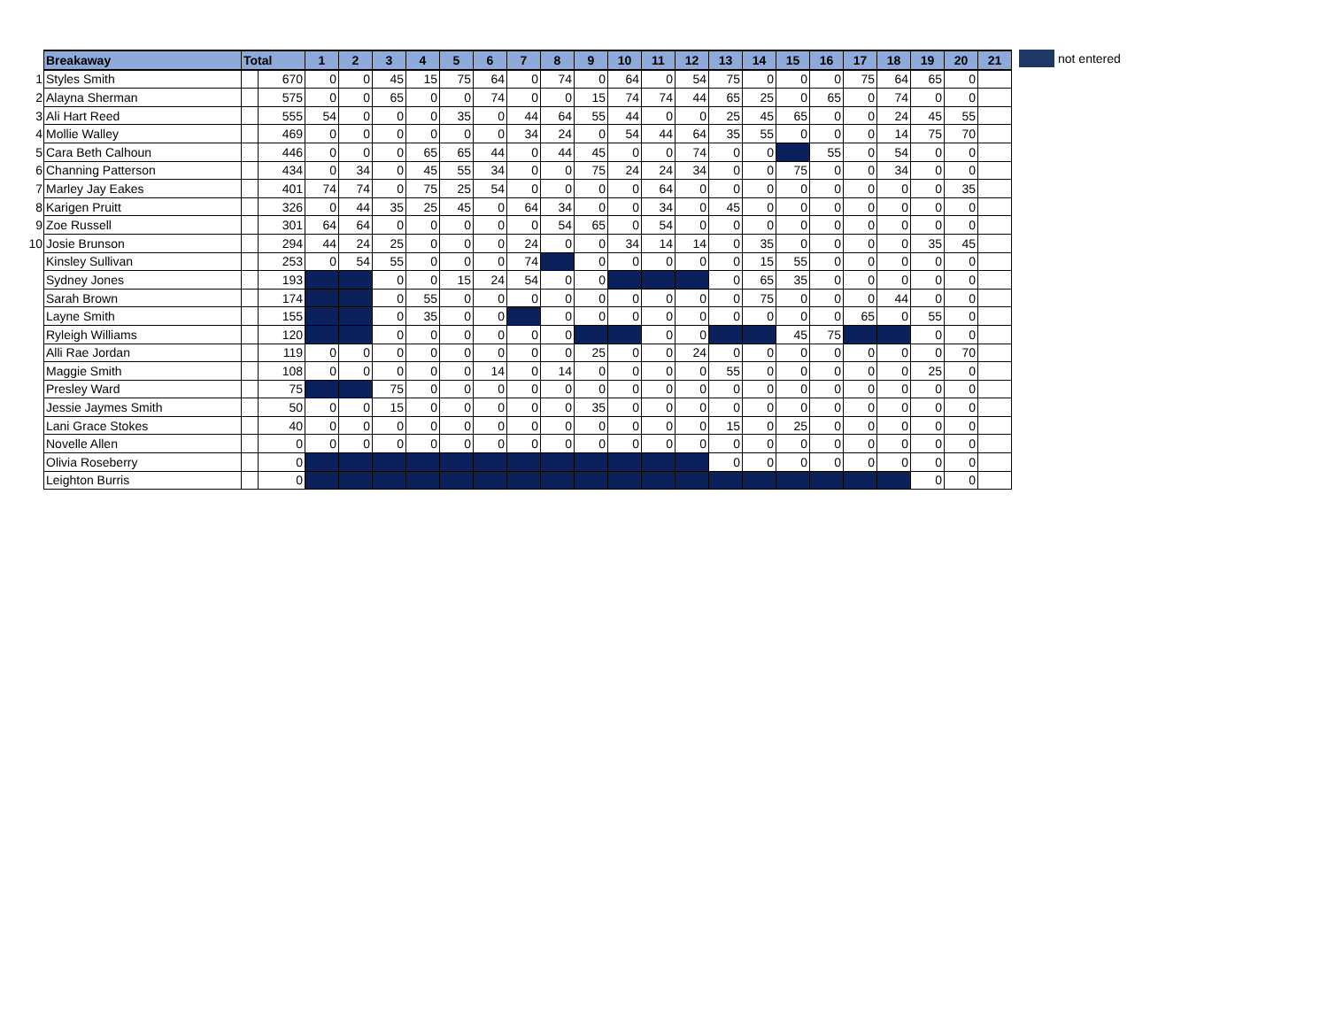| | Breakaway | Total | | 1 | 2 | 3 | 4 | 5 | 6 | 7 | 8 | 9 | 10 | 11 | 12 | 13 | 14 | 15 | 16 | 17 | 18 | 19 | 20 | 21 |
| --- | --- | --- | --- | --- | --- | --- | --- | --- | --- | --- | --- | --- | --- | --- | --- | --- | --- | --- | --- | --- | --- | --- | --- | --- |
| 1 | Styles Smith | | 670 | 0 | 0 | 45 | 15 | 75 | 64 | 0 | 74 | 0 | 64 | 0 | 54 | 75 | 0 | 0 | 0 | 75 | 64 | 65 | 0 | |
| 2 | Alayna Sherman | | 575 | 0 | 0 | 65 | 0 | 0 | 74 | 0 | 0 | 15 | 74 | 74 | 44 | 65 | 25 | 0 | 65 | 0 | 74 | 0 | 0 | |
| 3 | Ali Hart Reed | | 555 | 54 | 0 | 0 | 0 | 35 | 0 | 44 | 64 | 55 | 44 | 0 | 0 | 25 | 45 | 65 | 0 | 0 | 24 | 45 | 55 | |
| 4 | Mollie Walley | | 469 | 0 | 0 | 0 | 0 | 0 | 0 | 34 | 24 | 0 | 54 | 44 | 64 | 35 | 55 | 0 | 0 | 0 | 14 | 75 | 70 | |
| 5 | Cara Beth Calhoun | | 446 | 0 | 0 | 0 | 65 | 65 | 44 | 0 | 44 | 45 | 0 | 0 | 74 | 0 | 0 | | 55 | 0 | 54 | 0 | 0 | |
| 6 | Channing Patterson | | 434 | 0 | 34 | 0 | 45 | 55 | 34 | 0 | 0 | 75 | 24 | 24 | 34 | 0 | 0 | 75 | 0 | 0 | 34 | 0 | 0 | |
| 7 | Marley Jay Eakes | | 401 | 74 | 74 | 0 | 75 | 25 | 54 | 0 | 0 | 0 | 0 | 64 | 0 | 0 | 0 | 0 | 0 | 0 | 0 | 0 | 35 | |
| 8 | Karigen Pruitt | | 326 | 0 | 44 | 35 | 25 | 45 | 0 | 64 | 34 | 0 | 0 | 34 | 0 | 45 | 0 | 0 | 0 | 0 | 0 | 0 | 0 | |
| 9 | Zoe Russell | | 301 | 64 | 64 | 0 | 0 | 0 | 0 | 0 | 54 | 65 | 0 | 54 | 0 | 0 | 0 | 0 | 0 | 0 | 0 | 0 | 0 | |
| 10 | Josie Brunson | | 294 | 44 | 24 | 25 | 0 | 0 | 0 | 24 | 0 | 0 | 34 | 14 | 14 | 0 | 35 | 0 | 0 | 0 | 0 | 35 | 45 | |
| | Kinsley Sullivan | | 253 | 0 | 54 | 55 | 0 | 0 | 0 | 74 | | 0 | 0 | 0 | 0 | 0 | 15 | 55 | 0 | 0 | 0 | 0 | 0 | |
| | Sydney Jones | | 193 | | | 0 | 0 | 15 | 24 | 54 | 0 | 0 | | | | 0 | 65 | 35 | 0 | 0 | 0 | 0 | 0 | |
| | Sarah Brown | | 174 | | | 0 | 55 | 0 | 0 | 0 | 0 | 0 | 0 | 0 | 0 | 0 | 75 | 0 | 0 | 0 | 44 | 0 | 0 | |
| | Layne Smith | | 155 | | | 0 | 35 | 0 | 0 | | 0 | 0 | 0 | 0 | 0 | 0 | 0 | 0 | 0 | 65 | 0 | 55 | 0 | |
| | Ryleigh Williams | | 120 | | | 0 | 0 | 0 | 0 | 0 | 0 | | | 0 | 0 | | | 45 | 75 | | | 0 | 0 | |
| | Alli Rae Jordan | | 119 | 0 | 0 | 0 | 0 | 0 | 0 | 0 | 0 | 25 | 0 | 0 | 24 | 0 | 0 | 0 | 0 | 0 | 0 | 0 | 70 | |
| | Maggie Smith | | 108 | 0 | 0 | 0 | 0 | 0 | 14 | 0 | 14 | 0 | 0 | 0 | 0 | 55 | 0 | 0 | 0 | 0 | 0 | 25 | 0 | |
| | Presley Ward | | 75 | | | 75 | 0 | 0 | 0 | 0 | 0 | 0 | 0 | 0 | 0 | 0 | 0 | 0 | 0 | 0 | 0 | 0 | 0 | |
| | Jessie Jaymes Smith | | 50 | 0 | 0 | 15 | 0 | 0 | 0 | 0 | 0 | 35 | 0 | 0 | 0 | 0 | 0 | 0 | 0 | 0 | 0 | 0 | 0 | |
| | Lani Grace Stokes | | 40 | 0 | 0 | 0 | 0 | 0 | 0 | 0 | 0 | 0 | 0 | 0 | 0 | 15 | 0 | 25 | 0 | 0 | 0 | 0 | 0 | |
| | Novelle Allen | | 0 | 0 | 0 | 0 | 0 | 0 | 0 | 0 | 0 | 0 | 0 | 0 | 0 | 0 | 0 | 0 | 0 | 0 | 0 | 0 | 0 | |
| | Olivia Roseberry | | 0 | | | | | | | | | | | | | 0 | 0 | 0 | 0 | 0 | 0 | 0 | 0 | |
| | Leighton Burris | | 0 | | | | | | | | | | | | | | | | | | | 0 | 0 | |
not entered